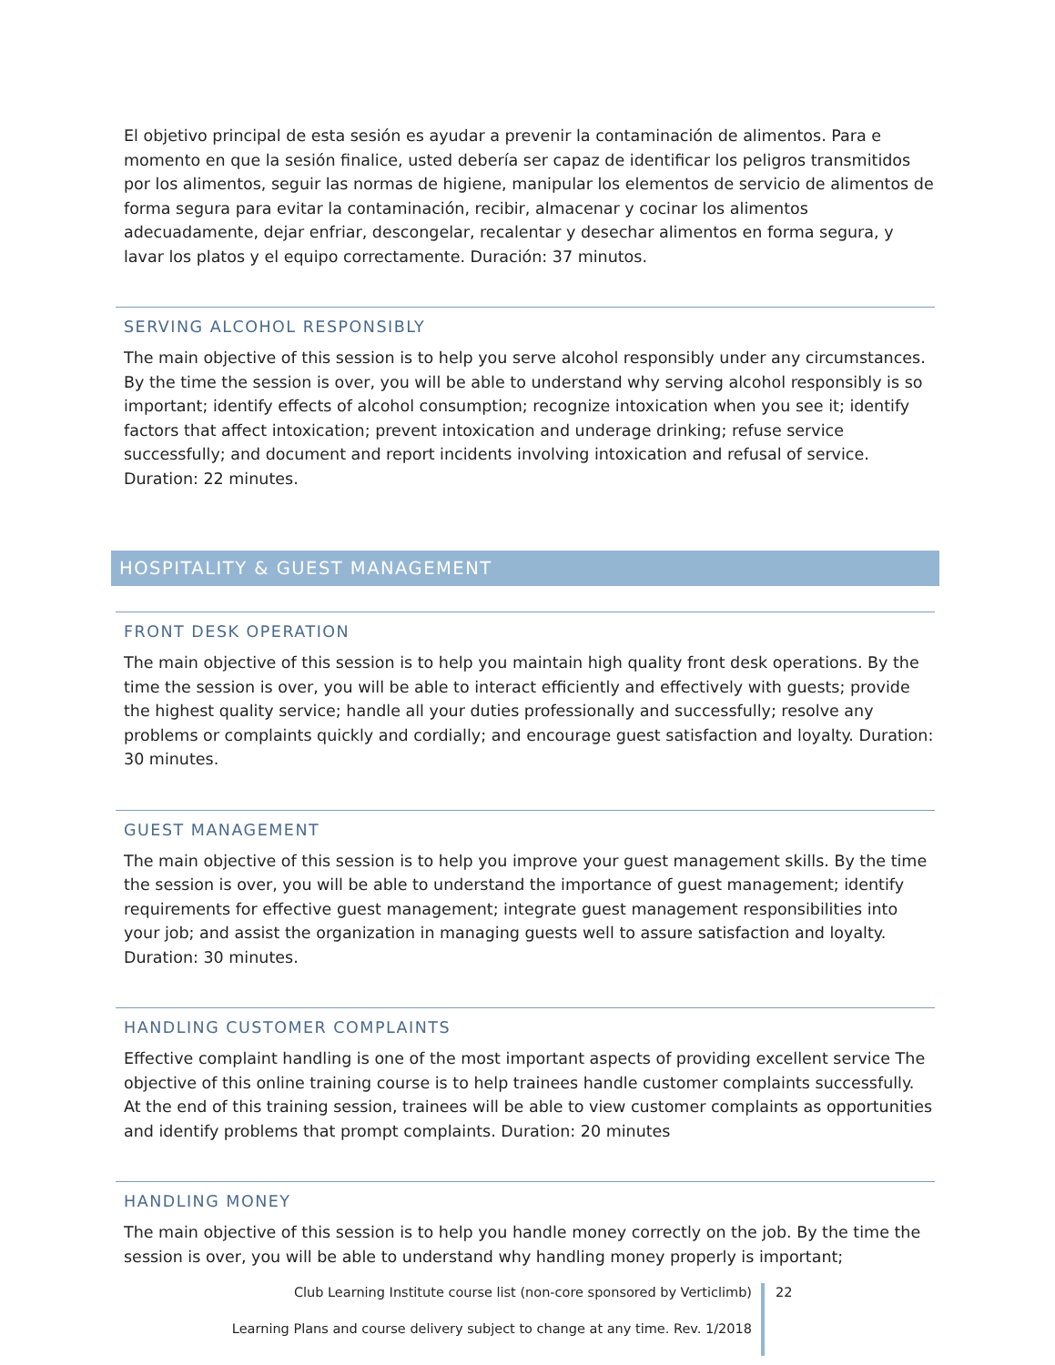El objetivo principal de esta sesión es ayudar a prevenir la contaminación de alimentos. Para e momento en que la sesión finalice, usted debería ser capaz de identificar los peligros transmitidos por los alimentos, seguir las normas de higiene, manipular los elementos de servicio de alimentos de forma segura para evitar la contaminación, recibir, almacenar y cocinar los alimentos adecuadamente, dejar enfriar, descongelar, recalentar y desechar alimentos en forma segura, y lavar los platos y el equipo correctamente. Duración: 37 minutos.
SERVING ALCOHOL RESPONSIBLY
The main objective of this session is to help you serve alcohol responsibly under any circumstances. By the time the session is over, you will be able to understand why serving alcohol responsibly is so important; identify effects of alcohol consumption; recognize intoxication when you see it; identify factors that affect intoxication; prevent intoxication and underage drinking; refuse service successfully; and document and report incidents involving intoxication and refusal of service. Duration: 22 minutes.
HOSPITALITY & GUEST MANAGEMENT
FRONT DESK OPERATION
The main objective of this session is to help you maintain high quality front desk operations. By the time the session is over, you will be able to interact efficiently and effectively with guests; provide the highest quality service; handle all your duties professionally and successfully; resolve any problems or complaints quickly and cordially; and encourage guest satisfaction and loyalty. Duration: 30 minutes.
GUEST MANAGEMENT
The main objective of this session is to help you improve your guest management skills. By the time the session is over, you will be able to understand the importance of guest management; identify requirements for effective guest management; integrate guest management responsibilities into your job; and assist the organization in managing guests well to assure satisfaction and loyalty. Duration: 30 minutes.
HANDLING CUSTOMER COMPLAINTS
Effective complaint handling is one of the most important aspects of providing excellent service The objective of this online training course is to help trainees handle customer complaints successfully. At the end of this training session, trainees will be able to view customer complaints as opportunities and identify problems that prompt complaints. Duration: 20 minutes
HANDLING MONEY
The main objective of this session is to help you handle money correctly on the job. By the time the session is over, you will be able to understand why handling money properly is important;
Club Learning Institute course list (non-core sponsored by Verticlimb)
Learning Plans and course delivery subject to change at any time. Rev. 1/2018
22